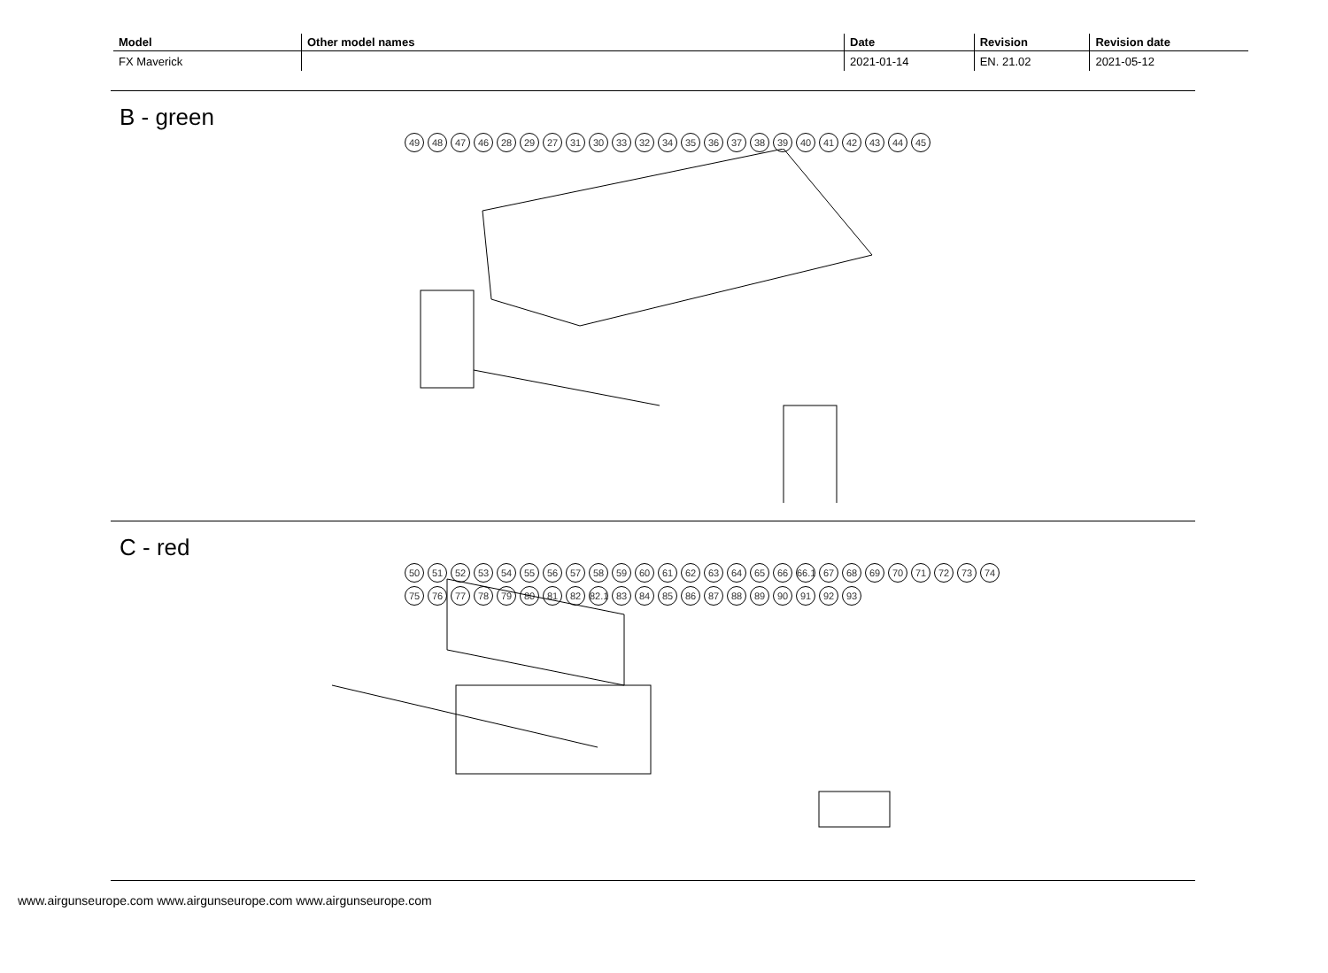| Model | Other model names | Date | Revision | Revision date |
| --- | --- | --- | --- | --- |
| FX Maverick | | 2021-01-14 | EN. 21.02 | 2021-05-12 |
B - green
49 48 47 46 28 29 27 31 30 33 32 34 35 36 37 38 39 40 41 42 43 44 45
C - red
50 51 52 53 54 55 56 57 58 59 60 61 62 63 64 65 66 66.1 67 68 69 70 71 72 73 74 75 76 77 78 79 80 81 82 82.1 83 84 85 86 87 88 89 90 91 92 93
www.airgunseurope.com www.airgunseurope.com www.airgunseurope.com